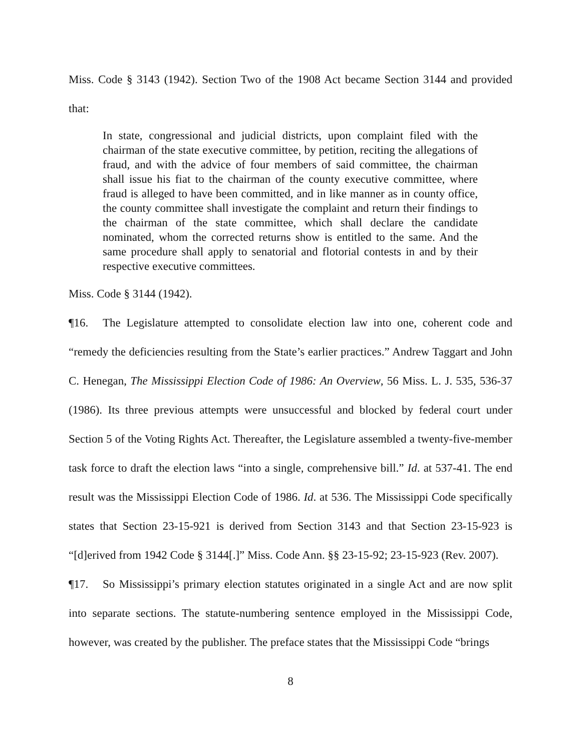Miss. Code § 3143 (1942). Section Two of the 1908 Act became Section 3144 and provided that:
In state, congressional and judicial districts, upon complaint filed with the chairman of the state executive committee, by petition, reciting the allegations of fraud, and with the advice of four members of said committee, the chairman shall issue his fiat to the chairman of the county executive committee, where fraud is alleged to have been committed, and in like manner as in county office, the county committee shall investigate the complaint and return their findings to the chairman of the state committee, which shall declare the candidate nominated, whom the corrected returns show is entitled to the same. And the same procedure shall apply to senatorial and flotorial contests in and by their respective executive committees.
Miss. Code § 3144 (1942).
¶16. The Legislature attempted to consolidate election law into one, coherent code and “remedy the deficiencies resulting from the State’s earlier practices.” Andrew Taggart and John C. Henegan, The Mississippi Election Code of 1986: An Overview, 56 Miss. L. J. 535, 536-37 (1986). Its three previous attempts were unsuccessful and blocked by federal court under Section 5 of the Voting Rights Act. Thereafter, the Legislature assembled a twenty-five-member task force to draft the election laws “into a single, comprehensive bill.” Id. at 537-41. The end result was the Mississippi Election Code of 1986. Id. at 536. The Mississippi Code specifically states that Section 23-15-921 is derived from Section 3143 and that Section 23-15-923 is “[d]erived from 1942 Code § 3144[.]” Miss. Code Ann. §§ 23-15-92; 23-15-923 (Rev. 2007).
¶17. So Mississippi’s primary election statutes originated in a single Act and are now split into separate sections. The statute-numbering sentence employed in the Mississippi Code, however, was created by the publisher. The preface states that the Mississippi Code “brings
8